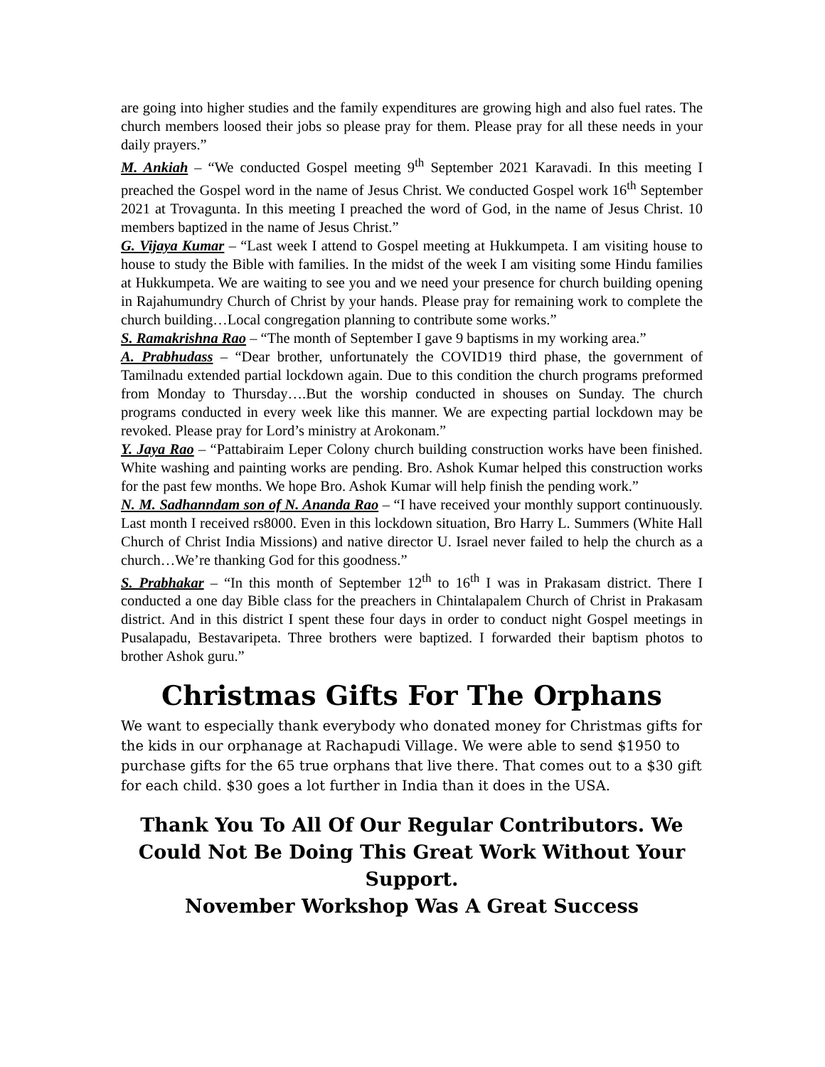are going into higher studies and the family expenditures are growing high and also fuel rates. The church members loosed their jobs so please pray for them. Please pray for all these needs in your daily prayers.”
M. Ankiah – “We conducted Gospel meeting 9<sup>th</sup> September 2021 Karavadi. In this meeting I preached the Gospel word in the name of Jesus Christ. We conducted Gospel work 16<sup>th</sup> September 2021 at Trovagunta. In this meeting I preached the word of God, in the name of Jesus Christ. 10 members baptized in the name of Jesus Christ.”
G. Vijaya Kumar – “Last week I attend to Gospel meeting at Hukkumpeta. I am visiting house to house to study the Bible with families. In the midst of the week I am visiting some Hindu families at Hukkumpeta. We are waiting to see you and we need your presence for church building opening in Rajahumundry Church of Christ by your hands. Please pray for remaining work to complete the church building…Local congregation planning to contribute some works.”
S. Ramakrishna Rao – “The month of September I gave 9 baptisms in my working area.”
A. Prabhudass – “Dear brother, unfortunately the COVID19 third phase, the government of Tamilnadu extended partial lockdown again. Due to this condition the church programs preformed from Monday to Thursday….But the worship conducted in shouses on Sunday. The church programs conducted in every week like this manner. We are expecting partial lockdown may be revoked. Please pray for Lord’s ministry at Arokonam.”
Y. Jaya Rao – “Pattabiraim Leper Colony church building construction works have been finished. White washing and painting works are pending. Bro. Ashok Kumar helped this construction works for the past few months. We hope Bro. Ashok Kumar will help finish the pending work.”
N. M. Sadhanndam son of N. Ananda Rao – “I have received your monthly support continuously. Last month I received rs8000. Even in this lockdown situation, Bro Harry L. Summers (White Hall Church of Christ India Missions) and native director U. Israel never failed to help the church as a church…We’re thanking God for this goodness.”
S. Prabhakar – “In this month of September 12<sup>th</sup> to 16<sup>th</sup> I was in Prakasam district. There I conducted a one day Bible class for the preachers in Chintalapalem Church of Christ in Prakasam district. And in this district I spent these four days in order to conduct night Gospel meetings in Pusalapadu, Bestavaripeta. Three brothers were baptized. I forwarded their baptism photos to brother Ashok guru.”
Christmas Gifts For The Orphans
We want to especially thank everybody who donated money for Christmas gifts for the kids in our orphanage at Rachapudi Village. We were able to send $1950 to purchase gifts for the 65 true orphans that live there. That comes out to a $30 gift for each child. $30 goes a lot further in India than it does in the USA.
Thank You To All Of Our Regular Contributors. We Could Not Be Doing This Great Work Without Your Support.
November Workshop Was A Great Success